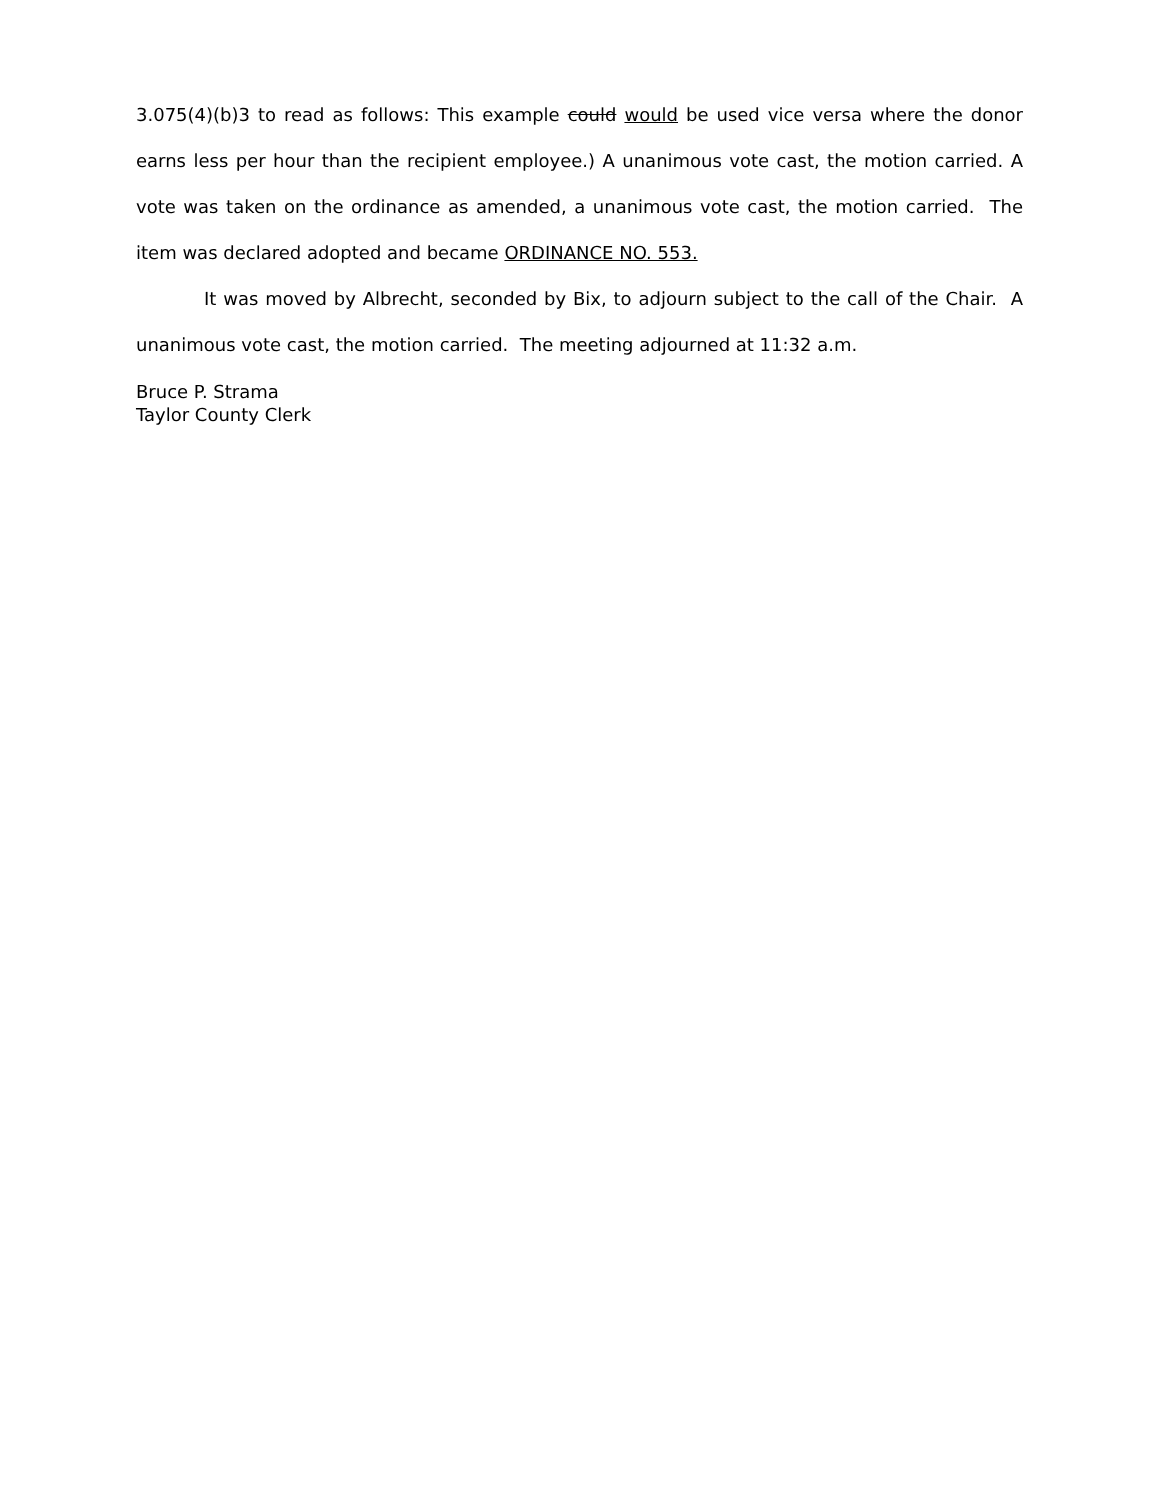3.075(4)(b)3 to read as follows: This example could would be used vice versa where the donor earns less per hour than the recipient employee.) A unanimous vote cast, the motion carried. A vote was taken on the ordinance as amended, a unanimous vote cast, the motion carried. The item was declared adopted and became ORDINANCE NO. 553.
It was moved by Albrecht, seconded by Bix, to adjourn subject to the call of the Chair. A unanimous vote cast, the motion carried. The meeting adjourned at 11:32 a.m.
Bruce P. Strama
Taylor County Clerk